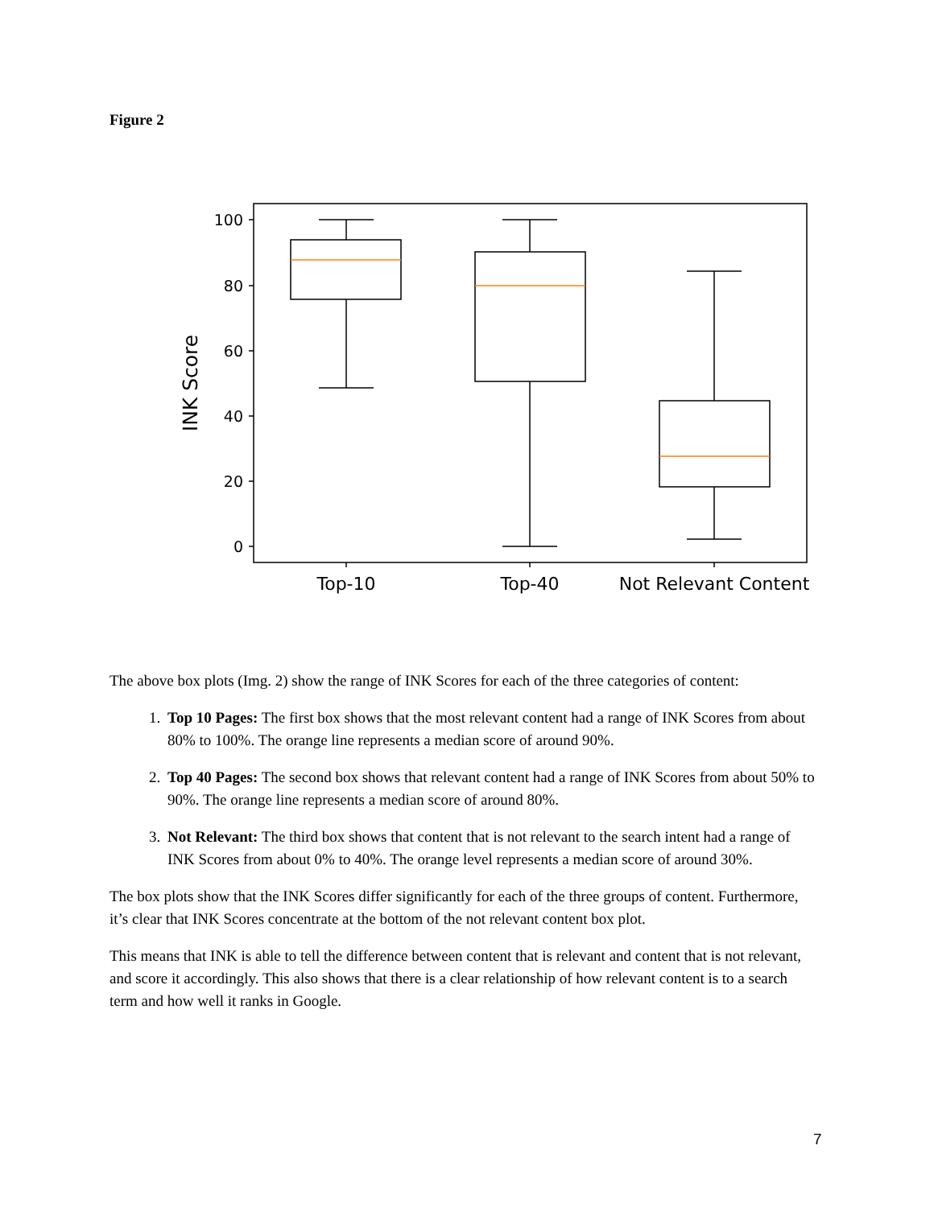Figure 2
100
80
60
40
20
0
INK Score
Top-10
Top-40
Not Relevant Content
The above box plots (Img. 2) show the range of INK Scores for each of the three categories of content:
1. Top 10 Pages: The first box shows that the most relevant content had a range of INK Scores from about 80% to 100%. The orange line represents a median score of around 90%.
2. Top 40 Pages: The second box shows that relevant content had a range of INK Scores from about 50% to 90%. The orange line represents a median score of around 80%.
3. Not Relevant: The third box shows that content that is not relevant to the search intent had a range of INK Scores from about 0% to 40%. The orange level represents a median score of around 30%.
The box plots show that the INK Scores differ significantly for each of the three groups of content. Furthermore, it’s clear that INK Scores concentrate at the bottom of the not relevant content box plot.
This means that INK is able to tell the difference between content that is relevant and content that is not relevant, and score it accordingly. This also shows that there is a clear relationship of how relevant content is to a search term and how well it ranks in Google.
7